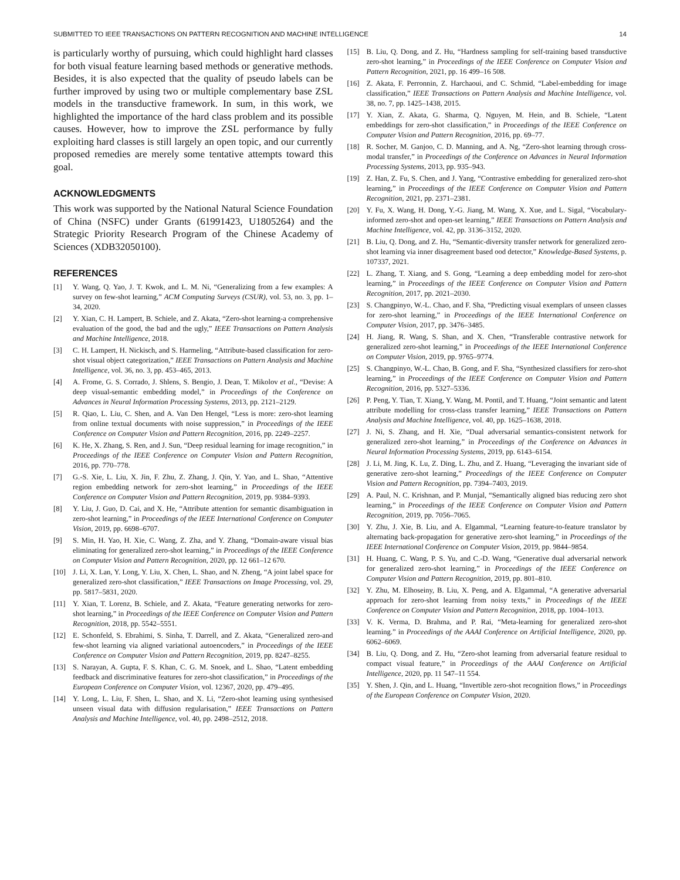SUBMITTED TO IEEE TRANSACTIONS ON PATTERN RECOGNITION AND MACHINE INTELLIGENCE 14
is particularly worthy of pursuing, which could highlight hard classes for both visual feature learning based methods or generative methods. Besides, it is also expected that the quality of pseudo labels can be further improved by using two or multiple complementary base ZSL models in the transductive framework. In sum, in this work, we highlighted the importance of the hard class problem and its possible causes. However, how to improve the ZSL performance by fully exploiting hard classes is still largely an open topic, and our currently proposed remedies are merely some tentative attempts toward this goal.
ACKNOWLEDGMENTS
This work was supported by the National Natural Science Foundation of China (NSFC) under Grants (61991423, U1805264) and the Strategic Priority Research Program of the Chinese Academy of Sciences (XDB32050100).
REFERENCES
[1] Y. Wang, Q. Yao, J. T. Kwok, and L. M. Ni, “Generalizing from a few examples: A survey on few-shot learning,” ACM Computing Surveys (CSUR), vol. 53, no. 3, pp. 1–34, 2020.
[2] Y. Xian, C. H. Lampert, B. Schiele, and Z. Akata, “Zero-shot learning-a comprehensive evaluation of the good, the bad and the ugly,” IEEE Transactions on Pattern Analysis and Machine Intelligence, 2018.
[3] C. H. Lampert, H. Nickisch, and S. Harmeling, “Attribute-based classification for zero-shot visual object categorization,” IEEE Transactions on Pattern Analysis and Machine Intelligence, vol. 36, no. 3, pp. 453–465, 2013.
[4] A. Frome, G. S. Corrado, J. Shlens, S. Bengio, J. Dean, T. Mikolov et al., “Devise: A deep visual-semantic embedding model,” in Proceedings of the Conference on Advances in Neural Information Processing Systems, 2013, pp. 2121–2129.
[5] R. Qiao, L. Liu, C. Shen, and A. Van Den Hengel, “Less is more: zero-shot learning from online textual documents with noise suppression,” in Proceedings of the IEEE Conference on Computer Vision and Pattern Recognition, 2016, pp. 2249–2257.
[6] K. He, X. Zhang, S. Ren, and J. Sun, “Deep residual learning for image recognition,” in Proceedings of the IEEE Conference on Computer Vision and Pattern Recognition, 2016, pp. 770–778.
[7] G.-S. Xie, L. Liu, X. Jin, F. Zhu, Z. Zhang, J. Qin, Y. Yao, and L. Shao, “Attentive region embedding network for zero-shot learning,” in Proceedings of the IEEE Conference on Computer Vision and Pattern Recognition, 2019, pp. 9384–9393.
[8] Y. Liu, J. Guo, D. Cai, and X. He, “Attribute attention for semantic disambiguation in zero-shot learning,” in Proceedings of the IEEE International Conference on Computer Vision, 2019, pp. 6698–6707.
[9] S. Min, H. Yao, H. Xie, C. Wang, Z. Zha, and Y. Zhang, “Domain-aware visual bias eliminating for generalized zero-shot learning,” in Proceedings of the IEEE Conference on Computer Vision and Pattern Recognition, 2020, pp. 12 661–12 670.
[10] J. Li, X. Lan, Y. Long, Y. Liu, X. Chen, L. Shao, and N. Zheng, “A joint label space for generalized zero-shot classification,” IEEE Transactions on Image Processing, vol. 29, pp. 5817–5831, 2020.
[11] Y. Xian, T. Lorenz, B. Schiele, and Z. Akata, “Feature generating networks for zero-shot learning,” in Proceedings of the IEEE Conference on Computer Vision and Pattern Recognition, 2018, pp. 5542–5551.
[12] E. Schonfeld, S. Ebrahimi, S. Sinha, T. Darrell, and Z. Akata, “Generalized zero-and few-shot learning via aligned variational autoencoders,” in Proceedings of the IEEE Conference on Computer Vision and Pattern Recognition, 2019, pp. 8247–8255.
[13] S. Narayan, A. Gupta, F. S. Khan, C. G. M. Snoek, and L. Shao, “Latent embedding feedback and discriminative features for zero-shot classification,” in Proceedings of the European Conference on Computer Vision, vol. 12367, 2020, pp. 479–495.
[14] Y. Long, L. Liu, F. Shen, L. Shao, and X. Li, “Zero-shot learning using synthesised unseen visual data with diffusion regularisation,” IEEE Transactions on Pattern Analysis and Machine Intelligence, vol. 40, pp. 2498–2512, 2018.
[15] B. Liu, Q. Dong, and Z. Hu, “Hardness sampling for self-training based transductive zero-shot learning,” in Proceedings of the IEEE Conference on Computer Vision and Pattern Recognition, 2021, pp. 16 499–16 508.
[16] Z. Akata, F. Perronnin, Z. Harchaoui, and C. Schmid, “Label-embedding for image classification,” IEEE Transactions on Pattern Analysis and Machine Intelligence, vol. 38, no. 7, pp. 1425–1438, 2015.
[17] Y. Xian, Z. Akata, G. Sharma, Q. Nguyen, M. Hein, and B. Schiele, “Latent embeddings for zero-shot classification,” in Proceedings of the IEEE Conference on Computer Vision and Pattern Recognition, 2016, pp. 69–77.
[18] R. Socher, M. Ganjoo, C. D. Manning, and A. Ng, “Zero-shot learning through cross-modal transfer,” in Proceedings of the Conference on Advances in Neural Information Processing Systems, 2013, pp. 935–943.
[19] Z. Han, Z. Fu, S. Chen, and J. Yang, “Contrastive embedding for generalized zero-shot learning,” in Proceedings of the IEEE Conference on Computer Vision and Pattern Recognition, 2021, pp. 2371–2381.
[20] Y. Fu, X. Wang, H. Dong, Y.-G. Jiang, M. Wang, X. Xue, and L. Sigal, “Vocabulary-informed zero-shot and open-set learning,” IEEE Transactions on Pattern Analysis and Machine Intelligence, vol. 42, pp. 3136–3152, 2020.
[21] B. Liu, Q. Dong, and Z. Hu, “Semantic-diversity transfer network for generalized zero-shot learning via inner disagreement based ood detector,” Knowledge-Based Systems, p. 107337, 2021.
[22] L. Zhang, T. Xiang, and S. Gong, “Learning a deep embedding model for zero-shot learning,” in Proceedings of the IEEE Conference on Computer Vision and Pattern Recognition, 2017, pp. 2021–2030.
[23] S. Changpinyo, W.-L. Chao, and F. Sha, “Predicting visual exemplars of unseen classes for zero-shot learning,” in Proceedings of the IEEE International Conference on Computer Vision, 2017, pp. 3476–3485.
[24] H. Jiang, R. Wang, S. Shan, and X. Chen, “Transferable contrastive network for generalized zero-shot learning,” in Proceedings of the IEEE International Conference on Computer Vision, 2019, pp. 9765–9774.
[25] S. Changpinyo, W.-L. Chao, B. Gong, and F. Sha, “Synthesized classifiers for zero-shot learning,” in Proceedings of the IEEE Conference on Computer Vision and Pattern Recognition, 2016, pp. 5327–5336.
[26] P. Peng, Y. Tian, T. Xiang, Y. Wang, M. Pontil, and T. Huang, “Joint semantic and latent attribute modelling for cross-class transfer learning,” IEEE Transactions on Pattern Analysis and Machine Intelligence, vol. 40, pp. 1625–1638, 2018.
[27] J. Ni, S. Zhang, and H. Xie, “Dual adversarial semantics-consistent network for generalized zero-shot learning,” in Proceedings of the Conference on Advances in Neural Information Processing Systems, 2019, pp. 6143–6154.
[28] J. Li, M. Jing, K. Lu, Z. Ding, L. Zhu, and Z. Huang, “Leveraging the invariant side of generative zero-shot learning,” Proceedings of the IEEE Conference on Computer Vision and Pattern Recognition, pp. 7394–7403, 2019.
[29] A. Paul, N. C. Krishnan, and P. Munjal, “Semantically aligned bias reducing zero shot learning,” in Proceedings of the IEEE Conference on Computer Vision and Pattern Recognition, 2019, pp. 7056–7065.
[30] Y. Zhu, J. Xie, B. Liu, and A. Elgammal, “Learning feature-to-feature translator by alternating back-propagation for generative zero-shot learning,” in Proceedings of the IEEE International Conference on Computer Vision, 2019, pp. 9844–9854.
[31] H. Huang, C. Wang, P. S. Yu, and C.-D. Wang, “Generative dual adversarial network for generalized zero-shot learning,” in Proceedings of the IEEE Conference on Computer Vision and Pattern Recognition, 2019, pp. 801–810.
[32] Y. Zhu, M. Elhoseiny, B. Liu, X. Peng, and A. Elgammal, “A generative adversarial approach for zero-shot learning from noisy texts,” in Proceedings of the IEEE Conference on Computer Vision and Pattern Recognition, 2018, pp. 1004–1013.
[33] V. K. Verma, D. Brahma, and P. Rai, “Meta-learning for generalized zero-shot learning.” in Proceedings of the AAAI Conference on Artificial Intelligence, 2020, pp. 6062–6069.
[34] B. Liu, Q. Dong, and Z. Hu, “Zero-shot learning from adversarial feature residual to compact visual feature,” in Proceedings of the AAAI Conference on Artificial Intelligence, 2020, pp. 11 547–11 554.
[35] Y. Shen, J. Qin, and L. Huang, “Invertible zero-shot recognition flows,” in Proceedings of the European Conference on Computer Vision, 2020.